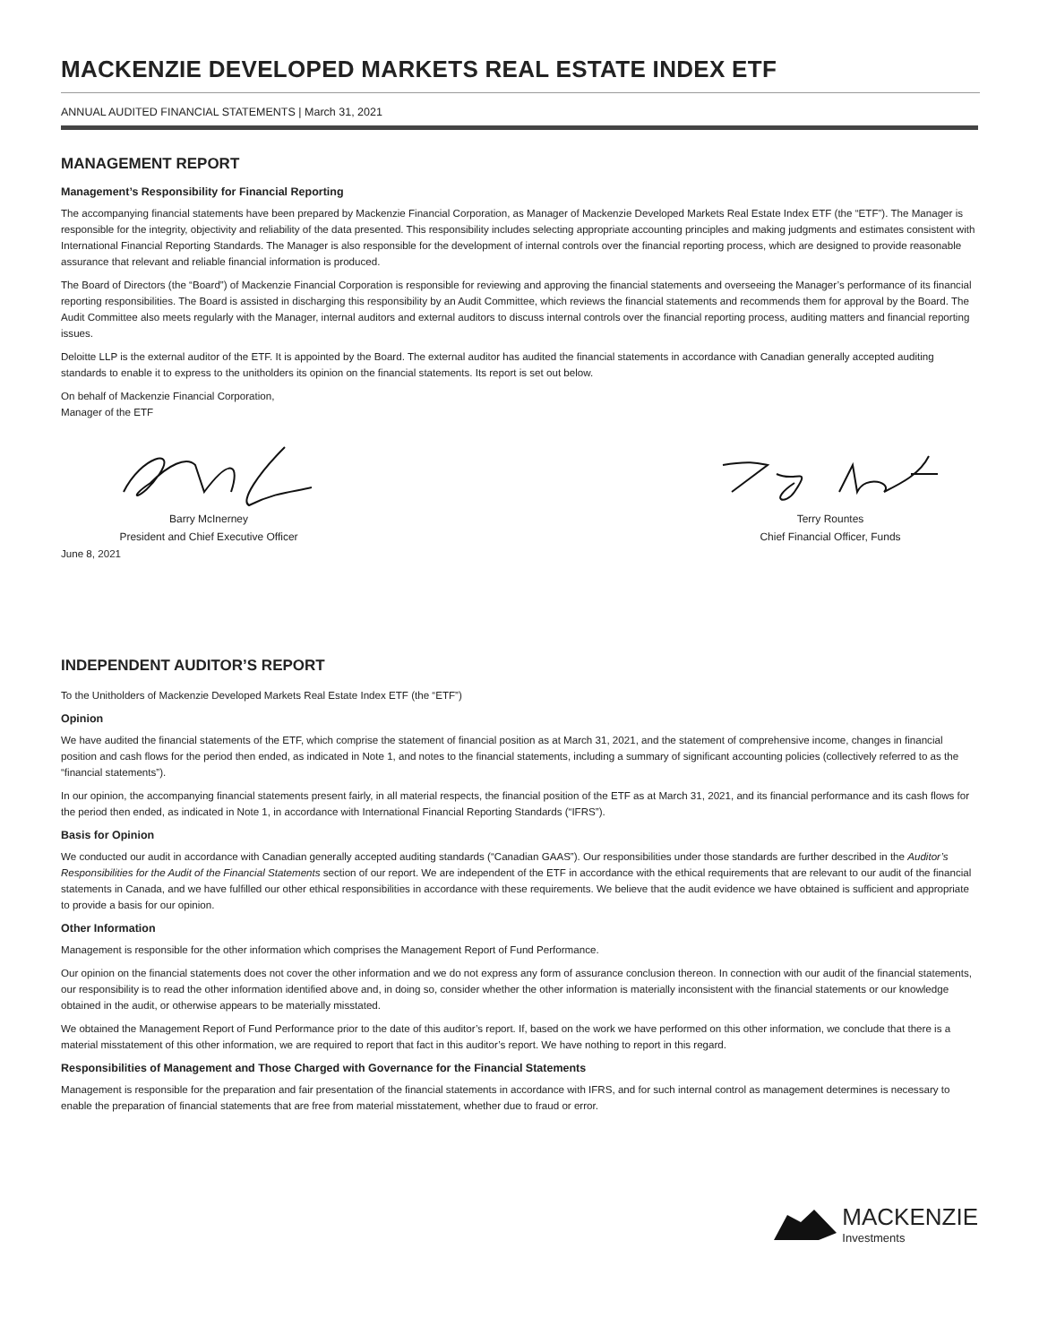MACKENZIE DEVELOPED MARKETS REAL ESTATE INDEX ETF
ANNUAL AUDITED FINANCIAL STATEMENTS | March 31, 2021
MANAGEMENT REPORT
Management’s Responsibility for Financial Reporting
The accompanying financial statements have been prepared by Mackenzie Financial Corporation, as Manager of Mackenzie Developed Markets Real Estate Index ETF (the “ETF”). The Manager is responsible for the integrity, objectivity and reliability of the data presented. This responsibility includes selecting appropriate accounting principles and making judgments and estimates consistent with International Financial Reporting Standards. The Manager is also responsible for the development of internal controls over the financial reporting process, which are designed to provide reasonable assurance that relevant and reliable financial information is produced.
The Board of Directors (the “Board”) of Mackenzie Financial Corporation is responsible for reviewing and approving the financial statements and overseeing the Manager’s performance of its financial reporting responsibilities. The Board is assisted in discharging this responsibility by an Audit Committee, which reviews the financial statements and recommends them for approval by the Board. The Audit Committee also meets regularly with the Manager, internal auditors and external auditors to discuss internal controls over the financial reporting process, auditing matters and financial reporting issues.
Deloitte LLP is the external auditor of the ETF. It is appointed by the Board. The external auditor has audited the financial statements in accordance with Canadian generally accepted auditing standards to enable it to express to the unitholders its opinion on the financial statements. Its report is set out below.
On behalf of Mackenzie Financial Corporation,
Manager of the ETF
Barry McInerney
President and Chief Executive Officer
Terry Rountes
Chief Financial Officer, Funds
June 8, 2021
INDEPENDENT AUDITOR’S REPORT
To the Unitholders of Mackenzie Developed Markets Real Estate Index ETF (the “ETF”)
Opinion
We have audited the financial statements of the ETF, which comprise the statement of financial position as at March 31, 2021, and the statement of comprehensive income, changes in financial position and cash flows for the period then ended, as indicated in Note 1, and notes to the financial statements, including a summary of significant accounting policies (collectively referred to as the “financial statements”).
In our opinion, the accompanying financial statements present fairly, in all material respects, the financial position of the ETF as at March 31, 2021, and its financial performance and its cash flows for the period then ended, as indicated in Note 1, in accordance with International Financial Reporting Standards (“IFRS”).
Basis for Opinion
We conducted our audit in accordance with Canadian generally accepted auditing standards (“Canadian GAAS”). Our responsibilities under those standards are further described in the Auditor’s Responsibilities for the Audit of the Financial Statements section of our report. We are independent of the ETF in accordance with the ethical requirements that are relevant to our audit of the financial statements in Canada, and we have fulfilled our other ethical responsibilities in accordance with these requirements. We believe that the audit evidence we have obtained is sufficient and appropriate to provide a basis for our opinion.
Other Information
Management is responsible for the other information which comprises the Management Report of Fund Performance.
Our opinion on the financial statements does not cover the other information and we do not express any form of assurance conclusion thereon. In connection with our audit of the financial statements, our responsibility is to read the other information identified above and, in doing so, consider whether the other information is materially inconsistent with the financial statements or our knowledge obtained in the audit, or otherwise appears to be materially misstated.
We obtained the Management Report of Fund Performance prior to the date of this auditor’s report. If, based on the work we have performed on this other information, we conclude that there is a material misstatement of this other information, we are required to report that fact in this auditor’s report. We have nothing to report in this regard.
Responsibilities of Management and Those Charged with Governance for the Financial Statements
Management is responsible for the preparation and fair presentation of the financial statements in accordance with IFRS, and for such internal control as management determines is necessary to enable the preparation of financial statements that are free from material misstatement, whether due to fraud or error.
MACKENZIE
Investments